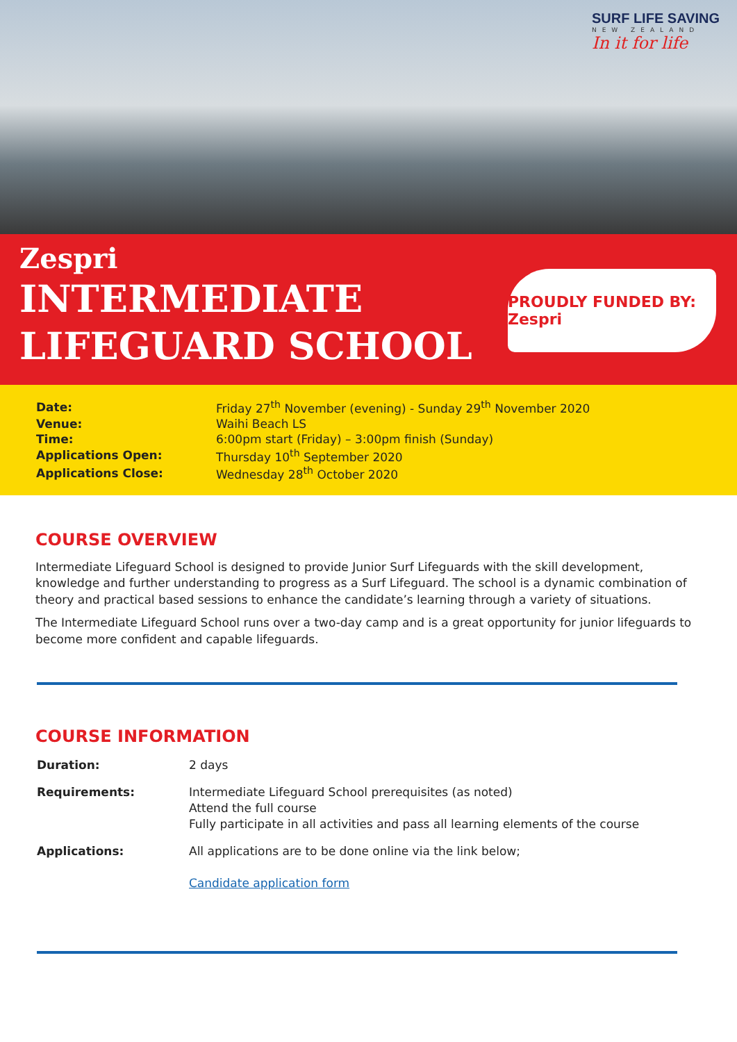SURF LIFE SAVING
NEW ZEALAND
In it for life
Zespri
INTERMEDIATE
LIFEGUARD SCHOOL
PROUDLY FUNDED BY: Zespri
| Date: | Friday 27<sup>th</sup> November (evening) - Sunday 29<sup>th</sup> November 2020 |
| Venue: | Waihi Beach LS |
| Time: | 6:00pm start (Friday) – 3:00pm finish (Sunday) |
| Applications Open: | Thursday 10<sup>th</sup> September 2020 |
| Applications Close: | Wednesday 28<sup>th</sup> October 2020 |
COURSE OVERVIEW
Intermediate Lifeguard School is designed to provide Junior Surf Lifeguards with the skill development, knowledge and further understanding to progress as a Surf Lifeguard. The school is a dynamic combination of theory and practical based sessions to enhance the candidate’s learning through a variety of situations.
The Intermediate Lifeguard School runs over a two-day camp and is a great opportunity for junior lifeguards to become more confident and capable lifeguards.
COURSE INFORMATION
| Duration: | 2 days |
| Requirements: | Intermediate Lifeguard School prerequisites (as noted) Attend the full course Fully participate in all activities and pass all learning elements of the course |
| Applications: | All applications are to be done online via the link below; Candidate application form |